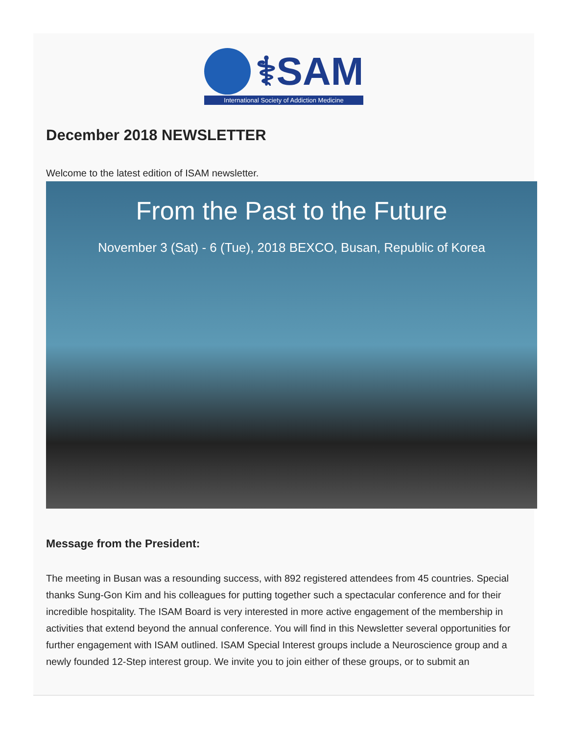⚕SAM
International Society of Addiction Medicine
December 2018 NEWSLETTER
Welcome to the latest edition of ISAM newsletter.
From the Past to the Future
November 3 (Sat) - 6 (Tue), 2018 BEXCO, Busan, Republic of Korea
Message from the President:
The meeting in Busan was a resounding success, with 892 registered attendees from 45 countries. Special thanks Sung-Gon Kim and his colleagues for putting together such a spectacular conference and for their incredible hospitality. The ISAM Board is very interested in more active engagement of the membership in activities that extend beyond the annual conference. You will find in this Newsletter several opportunities for further engagement with ISAM outlined. ISAM Special Interest groups include a Neuroscience group and a newly founded 12-Step interest group. We invite you to join either of these groups, or to submit an